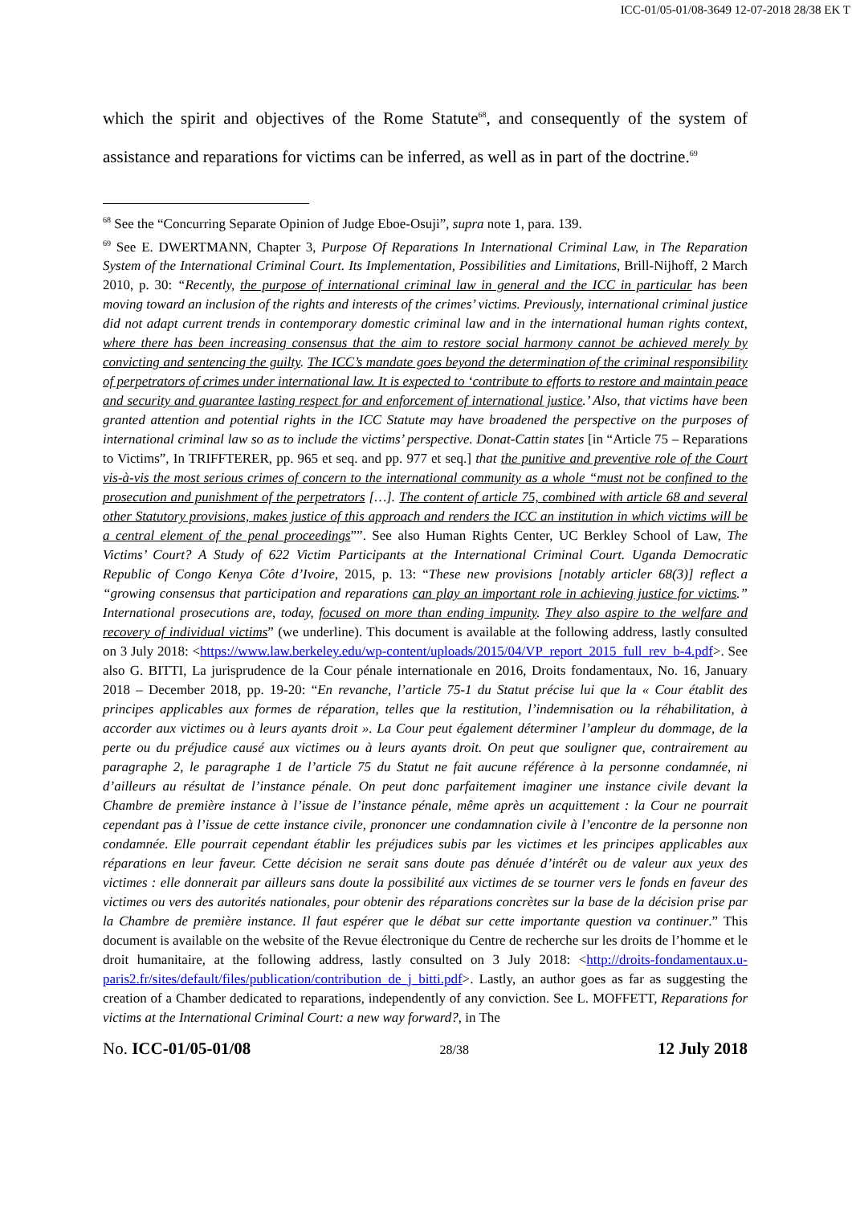ICC-01/05-01/08-3649 12-07-2018 28/38 EK T
which the spirit and objectives of the Rome Statute<sup>68</sup>, and consequently of the system of assistance and reparations for victims can be inferred, as well as in part of the doctrine.<sup>69</sup>
<sup>68</sup> See the “Concurring Separate Opinion of Judge Eboe-Osuji”, supra note 1, para. 139.
<sup>69</sup> See E. DWERTMANN, Chapter 3, Purpose Of Reparations In International Criminal Law, in The Reparation System of the International Criminal Court. Its Implementation, Possibilities and Limitations, Brill-Nijhoff, 2 March 2010, p. 30: “Recently, the purpose of international criminal law in general and the ICC in particular has been moving toward an inclusion of the rights and interests of the crimes’ victims. Previously, international criminal justice did not adapt current trends in contemporary domestic criminal law and in the international human rights context, where there has been increasing consensus that the aim to restore social harmony cannot be achieved merely by convicting and sentencing the guilty. The ICC’s mandate goes beyond the determination of the criminal responsibility of perpetrators of crimes under international law. It is expected to ‘contribute to efforts to restore and maintain peace and security and guarantee lasting respect for and enforcement of international justice.’ Also, that victims have been granted attention and potential rights in the ICC Statute may have broadened the perspective on the purposes of international criminal law so as to include the victims’ perspective. Donat-Cattin states [in “Article 75 – Reparations to Victims”, In TRIFFTERER, pp. 965 et seq. and pp. 977 et seq.] that the punitive and preventive role of the Court vis-à-vis the most serious crimes of concern to the international community as a whole “must not be confined to the prosecution and punishment of the perpetrators […]. The content of article 75, combined with article 68 and several other Statutory provisions, makes justice of this approach and renders the ICC an institution in which victims will be a central element of the penal proceedings””. See also Human Rights Center, UC Berkley School of Law, The Victims’ Court? A Study of 622 Victim Participants at the International Criminal Court. Uganda Democratic Republic of Congo Kenya Côte d’Ivoire, 2015, p. 13: “These new provisions [notably articler 68(3)] reflect a “growing consensus that participation and reparations can play an important role in achieving justice for victims.” International prosecutions are, today, focused on more than ending impunity. They also aspire to the welfare and recovery of individual victims” (we underline). This document is available at the following address, lastly consulted on 3 July 2018: <https://www.law.berkeley.edu/wp-content/uploads/2015/04/VP_report_2015_full_rev_b-4.pdf>. See also G. BITTI, La jurisprudence de la Cour pénale internationale en 2016, Droits fondamentaux, No. 16, January 2018 – December 2018, pp. 19-20: “En revanche, l’article 75-1 du Statut précise lui que la « Cour établit des principes applicables aux formes de réparation, telles que la restitution, l’indemnisation ou la réhabilitation, à accorder aux victimes ou à leurs ayants droit ». La Cour peut également déterminer l’ampleur du dommage, de la perte ou du préjudice causé aux victimes ou à leurs ayants droit. On peut que souligner que, contrairement au paragraphe 2, le paragraphe 1 de l’article 75 du Statut ne fait aucune référence à la personne condamnée, ni d’ailleurs au résultat de l’instance pénale. On peut donc parfaitement imaginer une instance civile devant la Chambre de première instance à l’issue de l’instance pénale, même après un acquittement : la Cour ne pourrait cependant pas à l’issue de cette instance civile, prononcer une condamnation civile à l’encontre de la personne non condamnée. Elle pourrait cependant établir les préjudices subis par les victimes et les principes applicables aux réparations en leur faveur. Cette décision ne serait sans doute pas dénuée d’intérêt ou de valeur aux yeux des victimes : elle donnerait par ailleurs sans doute la possibilité aux victimes de se tourner vers le fonds en faveur des victimes ou vers des autorités nationales, pour obtenir des réparations concrètes sur la base de la décision prise par la Chambre de première instance. Il faut espérer que le débat sur cette importante question va continuer.” This document is available on the website of the Revue électronique du Centre de recherche sur les droits de l’homme et le droit humanitaire, at the following address, lastly consulted on 3 July 2018: <http://droits-fondamentaux.u-paris2.fr/sites/default/files/publication/contribution_de_j_bitti.pdf>. Lastly, an author goes as far as suggesting the creation of a Chamber dedicated to reparations, independently of any conviction. See L. MOFFETT, Reparations for victims at the International Criminal Court: a new way forward?, in The
No. ICC-01/05-01/08 28/38 12 July 2018